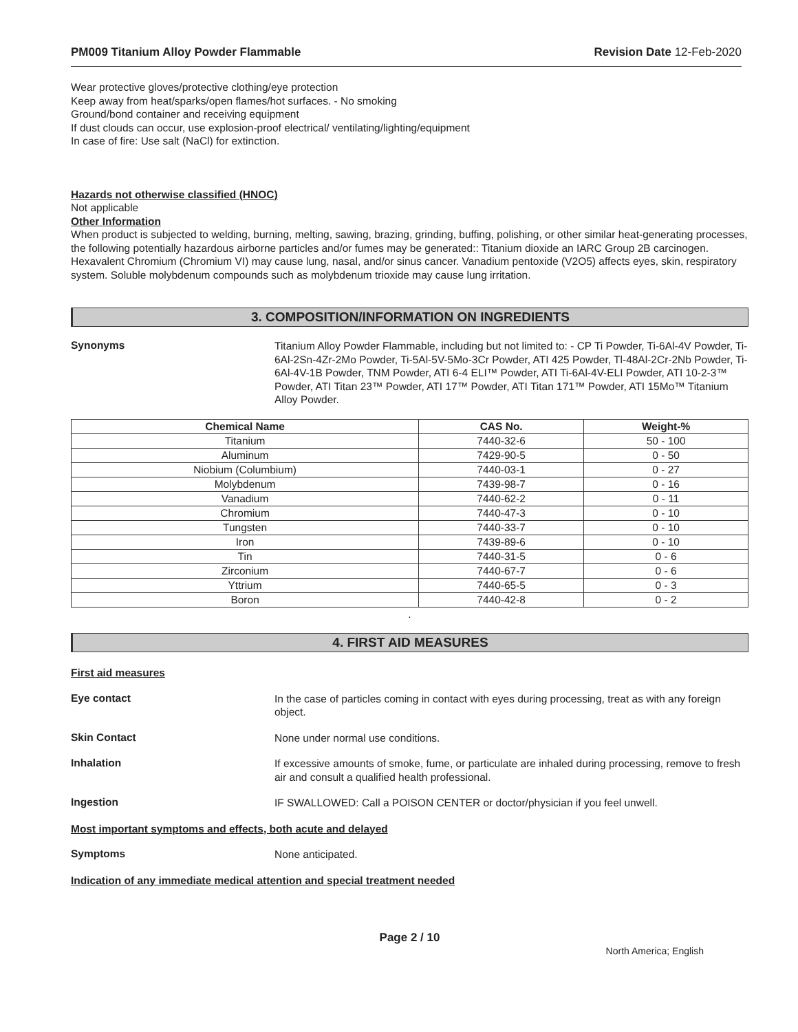PM009 Titanium Alloy Powder Flammable Revision Date 12-Feb-2020
Wear protective gloves/protective clothing/eye protection
Keep away from heat/sparks/open flames/hot surfaces. - No smoking
Ground/bond container and receiving equipment
If dust clouds can occur, use explosion-proof electrical/ ventilating/lighting/equipment
In case of fire: Use salt (NaCl) for extinction.
Hazards not otherwise classified (HNOC)
Not applicable
Other Information
When product is subjected to welding, burning, melting, sawing, brazing, grinding, buffing, polishing, or other similar heat-generating processes, the following potentially hazardous airborne particles and/or fumes may be generated:: Titanium dioxide an IARC Group 2B carcinogen. Hexavalent Chromium (Chromium VI) may cause lung, nasal, and/or sinus cancer. Vanadium pentoxide (V2O5) affects eyes, skin, respiratory system. Soluble molybdenum compounds such as molybdenum trioxide may cause lung irritation.
3. COMPOSITION/INFORMATION ON INGREDIENTS
Synonyms
Titanium Alloy Powder Flammable, including but not limited to: - CP Ti Powder, Ti-6Al-4V Powder, Ti-6Al-2Sn-4Zr-2Mo Powder, Ti-5Al-5V-5Mo-3Cr Powder, ATI 425 Powder, Tl-48Al-2Cr-2Nb Powder, Ti-6Al-4V-1B Powder, TNM Powder, ATI 6-4 ELI™ Powder, ATI Ti-6Al-4V-ELI Powder, ATI 10-2-3™ Powder, ATI Titan 23™ Powder, ATI 17™ Powder, ATI Titan 171™ Powder, ATI 15Mo™ Titanium Alloy Powder.
| Chemical Name | CAS No. | Weight-% |
| --- | --- | --- |
| Titanium | 7440-32-6 | 50 - 100 |
| Aluminum | 7429-90-5 | 0 - 50 |
| Niobium (Columbium) | 7440-03-1 | 0 - 27 |
| Molybdenum | 7439-98-7 | 0 - 16 |
| Vanadium | 7440-62-2 | 0 - 11 |
| Chromium | 7440-47-3 | 0 - 10 |
| Tungsten | 7440-33-7 | 0 - 10 |
| Iron | 7439-89-6 | 0 - 10 |
| Tin | 7440-31-5 | 0 - 6 |
| Zirconium | 7440-67-7 | 0 - 6 |
| Yttrium | 7440-65-5 | 0 - 3 |
| Boron | 7440-42-8 | 0 - 2 |
.
4. FIRST AID MEASURES
First aid measures
Eye contact
In the case of particles coming in contact with eyes during processing, treat as with any foreign object.
Skin Contact
None under normal use conditions.
Inhalation
If excessive amounts of smoke, fume, or particulate are inhaled during processing, remove to fresh air and consult a qualified health professional.
Ingestion
IF SWALLOWED: Call a POISON CENTER or doctor/physician if you feel unwell.
Most important symptoms and effects, both acute and delayed
Symptoms
None anticipated.
Indication of any immediate medical attention and special treatment needed
Page 2 / 10
North America; English